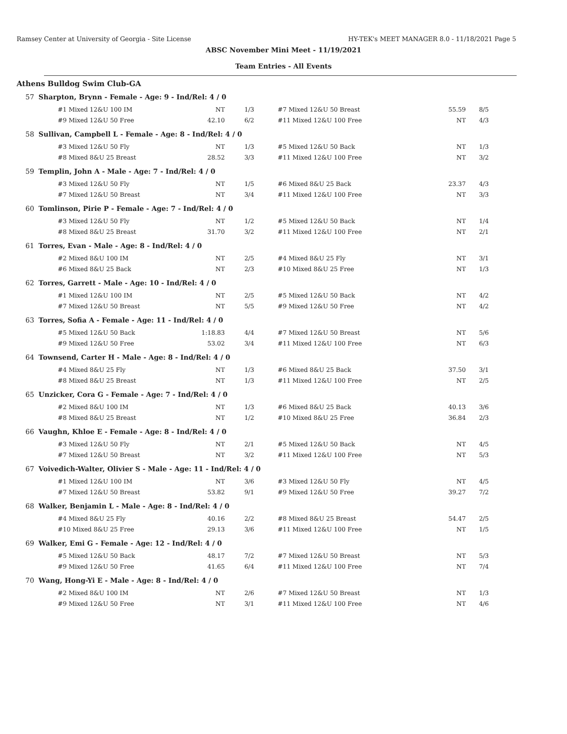Ramsey Center at University of Georgia - Site License HY-TEK's MEET MANAGER 8.0 - 11/18/2021 Page 5
ABSC November Mini Meet - 11/19/2021
Team Entries - All Events
Athens Bulldog Swim Club-GA
57 Sharpton, Brynn - Female - Age: 9 - Ind/Rel: 4 / 0
| #1 Mixed 12&U 100 IM | NT | 1/3 | | #7 Mixed 12&U 50 Breast | 55.59 | 8/5 |
| #9 Mixed 12&U 50 Free | 42.10 | 6/2 | | #11 Mixed 12&U 100 Free | NT | 4/3 |
58 Sullivan, Campbell L - Female - Age: 8 - Ind/Rel: 4 / 0
| #3 Mixed 12&U 50 Fly | NT | 1/3 | | #5 Mixed 12&U 50 Back | NT | 1/3 |
| #8 Mixed 8&U 25 Breast | 28.52 | 3/3 | | #11 Mixed 12&U 100 Free | NT | 3/2 |
59 Templin, John A - Male - Age: 7 - Ind/Rel: 4 / 0
| #3 Mixed 12&U 50 Fly | NT | 1/5 | | #6 Mixed 8&U 25 Back | 23.37 | 4/3 |
| #7 Mixed 12&U 50 Breast | NT | 3/4 | | #11 Mixed 12&U 100 Free | NT | 3/3 |
60 Tomlinson, Pirie P - Female - Age: 7 - Ind/Rel: 4 / 0
| #3 Mixed 12&U 50 Fly | NT | 1/2 | | #5 Mixed 12&U 50 Back | NT | 1/4 |
| #8 Mixed 8&U 25 Breast | 31.70 | 3/2 | | #11 Mixed 12&U 100 Free | NT | 2/1 |
61 Torres, Evan - Male - Age: 8 - Ind/Rel: 4 / 0
| #2 Mixed 8&U 100 IM | NT | 2/5 | | #4 Mixed 8&U 25 Fly | NT | 3/1 |
| #6 Mixed 8&U 25 Back | NT | 2/3 | | #10 Mixed 8&U 25 Free | NT | 1/3 |
62 Torres, Garrett - Male - Age: 10 - Ind/Rel: 4 / 0
| #1 Mixed 12&U 100 IM | NT | 2/5 | | #5 Mixed 12&U 50 Back | NT | 4/2 |
| #7 Mixed 12&U 50 Breast | NT | 5/5 | | #9 Mixed 12&U 50 Free | NT | 4/2 |
63 Torres, Sofia A - Female - Age: 11 - Ind/Rel: 4 / 0
| #5 Mixed 12&U 50 Back | 1:18.83 | 4/4 | | #7 Mixed 12&U 50 Breast | NT | 5/6 |
| #9 Mixed 12&U 50 Free | 53.02 | 3/4 | | #11 Mixed 12&U 100 Free | NT | 6/3 |
64 Townsend, Carter H - Male - Age: 8 - Ind/Rel: 4 / 0
| #4 Mixed 8&U 25 Fly | NT | 1/3 | | #6 Mixed 8&U 25 Back | 37.50 | 3/1 |
| #8 Mixed 8&U 25 Breast | NT | 1/3 | | #11 Mixed 12&U 100 Free | NT | 2/5 |
65 Unzicker, Cora G - Female - Age: 7 - Ind/Rel: 4 / 0
| #2 Mixed 8&U 100 IM | NT | 1/3 | | #6 Mixed 8&U 25 Back | 40.13 | 3/6 |
| #8 Mixed 8&U 25 Breast | NT | 1/2 | | #10 Mixed 8&U 25 Free | 36.84 | 2/3 |
66 Vaughn, Khloe E - Female - Age: 8 - Ind/Rel: 4 / 0
| #3 Mixed 12&U 50 Fly | NT | 2/1 | | #5 Mixed 12&U 50 Back | NT | 4/5 |
| #7 Mixed 12&U 50 Breast | NT | 3/2 | | #11 Mixed 12&U 100 Free | NT | 5/3 |
67 Voivedich-Walter, Olivier S - Male - Age: 11 - Ind/Rel: 4 / 0
| #1 Mixed 12&U 100 IM | NT | 3/6 | | #3 Mixed 12&U 50 Fly | NT | 4/5 |
| #7 Mixed 12&U 50 Breast | 53.82 | 9/1 | | #9 Mixed 12&U 50 Free | 39.27 | 7/2 |
68 Walker, Benjamin L - Male - Age: 8 - Ind/Rel: 4 / 0
| #4 Mixed 8&U 25 Fly | 40.16 | 2/2 | | #8 Mixed 8&U 25 Breast | 54.47 | 2/5 |
| #10 Mixed 8&U 25 Free | 29.13 | 3/6 | | #11 Mixed 12&U 100 Free | NT | 1/5 |
69 Walker, Emi G - Female - Age: 12 - Ind/Rel: 4 / 0
| #5 Mixed 12&U 50 Back | 48.17 | 7/2 | | #7 Mixed 12&U 50 Breast | NT | 5/3 |
| #9 Mixed 12&U 50 Free | 41.65 | 6/4 | | #11 Mixed 12&U 100 Free | NT | 7/4 |
70 Wang, Hong-Yi E - Male - Age: 8 - Ind/Rel: 4 / 0
| #2 Mixed 8&U 100 IM | NT | 2/6 | | #7 Mixed 12&U 50 Breast | NT | 1/3 |
| #9 Mixed 12&U 50 Free | NT | 3/1 | | #11 Mixed 12&U 100 Free | NT | 4/6 |